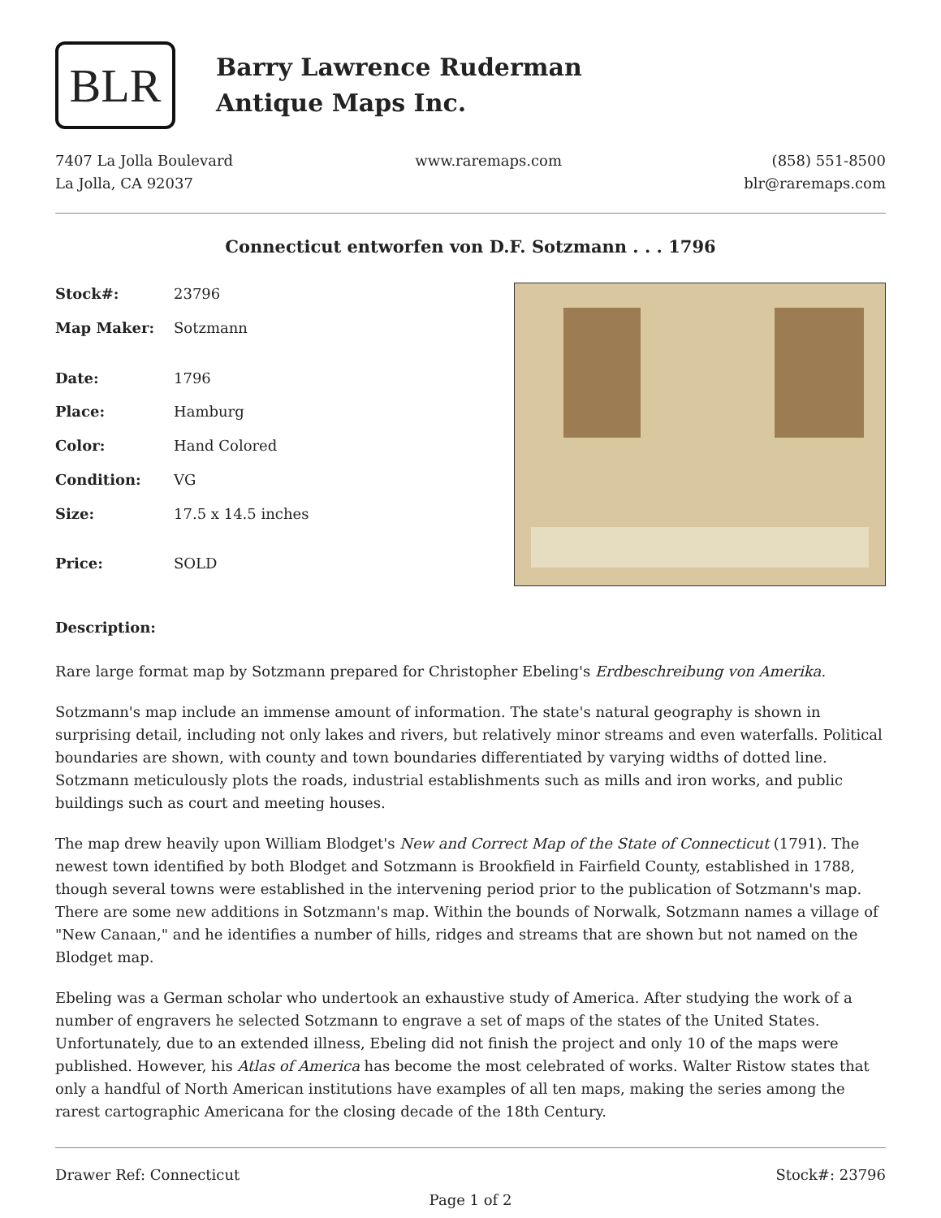BLR
Barry Lawrence Ruderman
Antique Maps Inc.
7407 La Jolla Boulevard
La Jolla, CA 92037
www.raremaps.com (858) 551-8500
blr@raremaps.com
Connecticut entworfen von D.F. Sotzmann . . . 1796
| Stock#: | 23796 |
| Map Maker: | Sotzmann |
| Date: | 1796 |
| Place: | Hamburg |
| Color: | Hand Colored |
| Condition: | VG |
| Size: | 17.5 x 14.5 inches |
| Price: | SOLD |
Description:
Rare large format map by Sotzmann prepared for Christopher Ebeling's Erdbeschreibung von Amerika.
Sotzmann's map include an immense amount of information. The state's natural geography is shown in surprising detail, including not only lakes and rivers, but relatively minor streams and even waterfalls. Political boundaries are shown, with county and town boundaries differentiated by varying widths of dotted line. Sotzmann meticulously plots the roads, industrial establishments such as mills and iron works, and public buildings such as court and meeting houses.
The map drew heavily upon William Blodget's New and Correct Map of the State of Connecticut (1791). The newest town identified by both Blodget and Sotzmann is Brookfield in Fairfield County, established in 1788, though several towns were established in the intervening period prior to the publication of Sotzmann's map. There are some new additions in Sotzmann's map. Within the bounds of Norwalk, Sotzmann names a village of "New Canaan," and he identifies a number of hills, ridges and streams that are shown but not named on the Blodget map.
Ebeling was a German scholar who undertook an exhaustive study of America. After studying the work of a number of engravers he selected Sotzmann to engrave a set of maps of the states of the United States. Unfortunately, due to an extended illness, Ebeling did not finish the project and only 10 of the maps were published. However, his Atlas of America has become the most celebrated of works. Walter Ristow states that only a handful of North American institutions have examples of all ten maps, making the series among the rarest cartographic Americana for the closing decade of the 18th Century.
Drawer Ref: Connecticut Stock#: 23796
Page 1 of 2